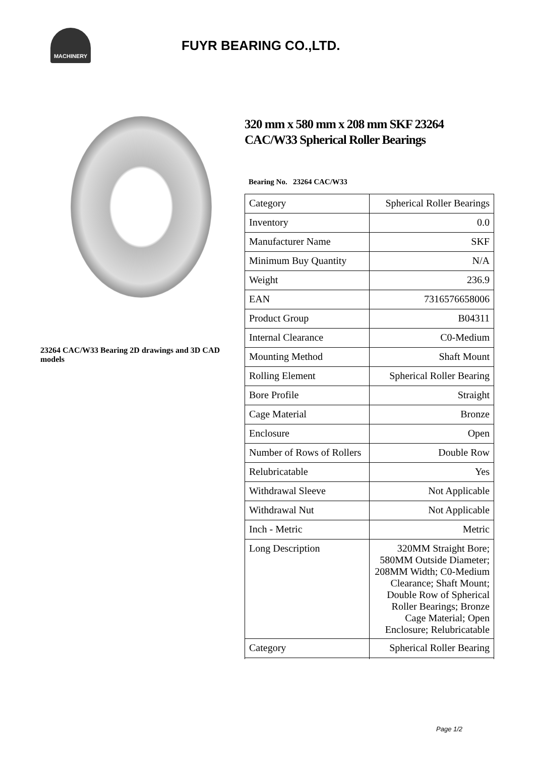MACHINERY
FUYR BEARING CO.,LTD.
23264 CAC/W33 Bearing 2D drawings and 3D CAD models
320 mm x 580 mm x 208 mm SKF 23264 CAC/W33 Spherical Roller Bearings
Bearing No. 23264 CAC/W33
| Category | Spherical Roller Bearings |
| Inventory | 0.0 |
| Manufacturer Name | SKF |
| Minimum Buy Quantity | N/A |
| Weight | 236.9 |
| EAN | 7316576658006 |
| Product Group | B04311 |
| Internal Clearance | C0-Medium |
| Mounting Method | Shaft Mount |
| Rolling Element | Spherical Roller Bearing |
| Bore Profile | Straight |
| Cage Material | Bronze |
| Enclosure | Open |
| Number of Rows of Rollers | Double Row |
| Relubricatable | Yes |
| Withdrawal Sleeve | Not Applicable |
| Withdrawal Nut | Not Applicable |
| Inch - Metric | Metric |
| Long Description | 320MM Straight Bore; 580MM Outside Diameter; 208MM Width; C0-Medium Clearance; Shaft Mount; Double Row of Spherical Roller Bearings; Bronze Cage Material; Open Enclosure; Relubricatable |
| Category | Spherical Roller Bearing |
Page 1/2